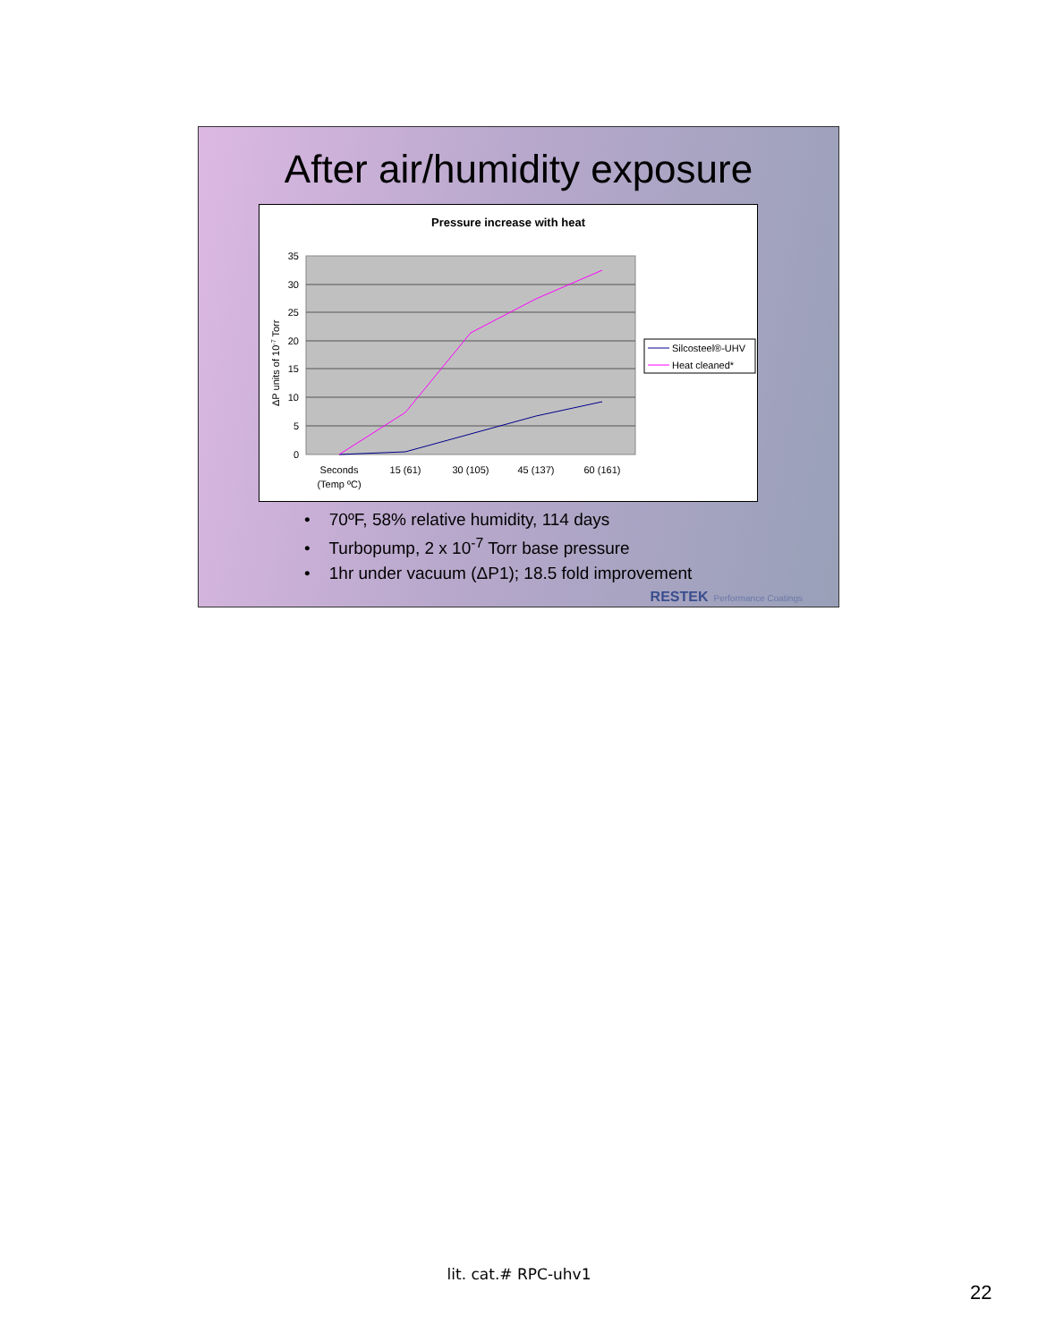After air/humidity exposure
Pressure increase with heat
35
30
25
20
15
10
5
0
ΔP units of 10-7 Torr
Seconds
(Temp ºC)
15 (61)
30 (105)
45 (137)
60 (161)
Silcosteel®-UHV
Heat cleaned*
• 70ºF, 58% relative humidity, 114 days
• Turbopump, 2 x 10<sup>-7</sup> Torr base pressure
• 1hr under vacuum (ΔP1); 18.5 fold improvement
RESTEK Performance Coatings
lit. cat.# RPC-uhv1
22